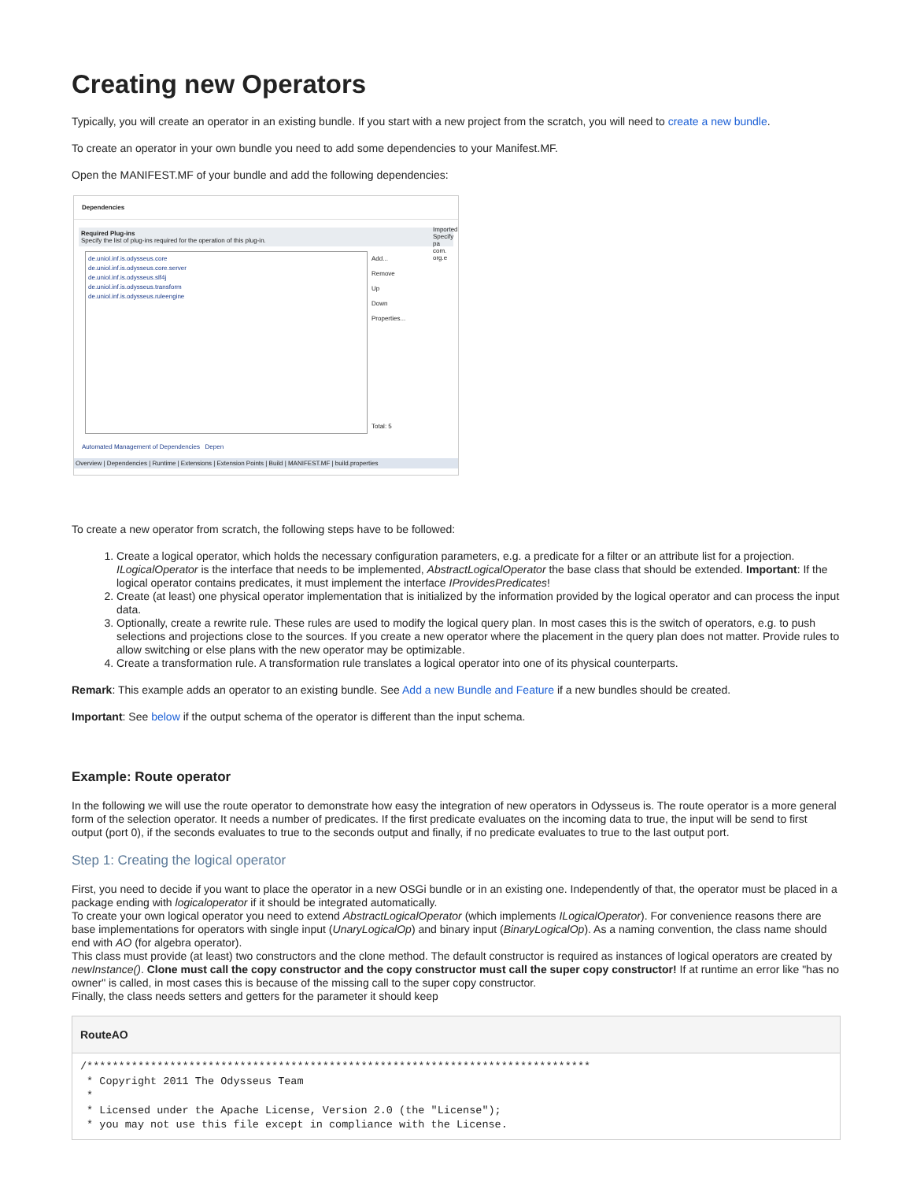Creating new Operators
Typically, you will create an operator in an existing bundle. If you start with a new project from the scratch, you will need to create a new bundle.
To create an operator in your own bundle you need to add some dependencies to your Manifest.MF.
Open the MANIFEST.MF of your bundle and add the following dependencies:
Dependencies
Required Plug-ins
Specify the list of plug-ins required for the operation of this plug-in.
de.uniol.inf.is.odysseus.core
de.uniol.inf.is.odysseus.core.server
de.uniol.inf.is.odysseus.slf4j
de.uniol.inf.is.odysseus.transform
de.uniol.inf.is.odysseus.ruleengine
Add...
Remove
Up
Down
Properties...
Total: 5
Imported
Specify pa
com.
org.e
Automated Management of Dependencies Depen
Overview | Dependencies | Runtime | Extensions | Extension Points | Build | MANIFEST.MF | build.properties
To create a new operator from scratch, the following steps have to be followed:
1. Create a logical operator, which holds the necessary configuration parameters, e.g. a predicate for a filter or an attribute list for a projection. ILogicalOperator is the interface that needs to be implemented, AbstractLogicalOperator the base class that should be extended. Important: If the logical operator contains predicates, it must implement the interface IProvidesPredicates!
2. Create (at least) one physical operator implementation that is initialized by the information provided by the logical operator and can process the input data.
3. Optionally, create a rewrite rule. These rules are used to modify the logical query plan. In most cases this is the switch of operators, e.g. to push selections and projections close to the sources. If you create a new operator where the placement in the query plan does not matter. Provide rules to allow switching or else plans with the new operator may be optimizable.
4. Create a transformation rule. A transformation rule translates a logical operator into one of its physical counterparts.
Remark: This example adds an operator to an existing bundle. See Add a new Bundle and Feature if a new bundles should be created.
Important: See below if the output schema of the operator is different than the input schema.
Example: Route operator
In the following we will use the route operator to demonstrate how easy the integration of new operators in Odysseus is. The route operator is a more general form of the selection operator. It needs a number of predicates. If the first predicate evaluates on the incoming data to true, the input will be send to first output (port 0), if the seconds evaluates to true to the seconds output and finally, if no predicate evaluates to true to the last output port.
Step 1: Creating the logical operator
First, you need to decide if you want to place the operator in a new OSGi bundle or in an existing one. Independently of that, the operator must be placed in a package ending with logicaloperator if it should be integrated automatically.
To create your own logical operator you need to extend AbstractLogicalOperator (which implements ILogicalOperator). For convenience reasons there are base implementations for operators with single input (UnaryLogicalOp) and binary input (BinaryLogicalOp). As a naming convention, the class name should end with AO (for algebra operator).
This class must provide (at least) two constructors and the clone method. The default constructor is required as instances of logical operators are created by newInstance(). Clone must call the copy constructor and the copy constructor must call the super copy constructor! If at runtime an error like "has no owner" is called, in most cases this is because of the missing call to the super copy constructor.
Finally, the class needs setters and getters for the parameter it should keep
RouteAO
/*******************************************************************************
 * Copyright 2011 The Odysseus Team
 *
 * Licensed under the Apache License, Version 2.0 (the "License");
 * you may not use this file except in compliance with the License.